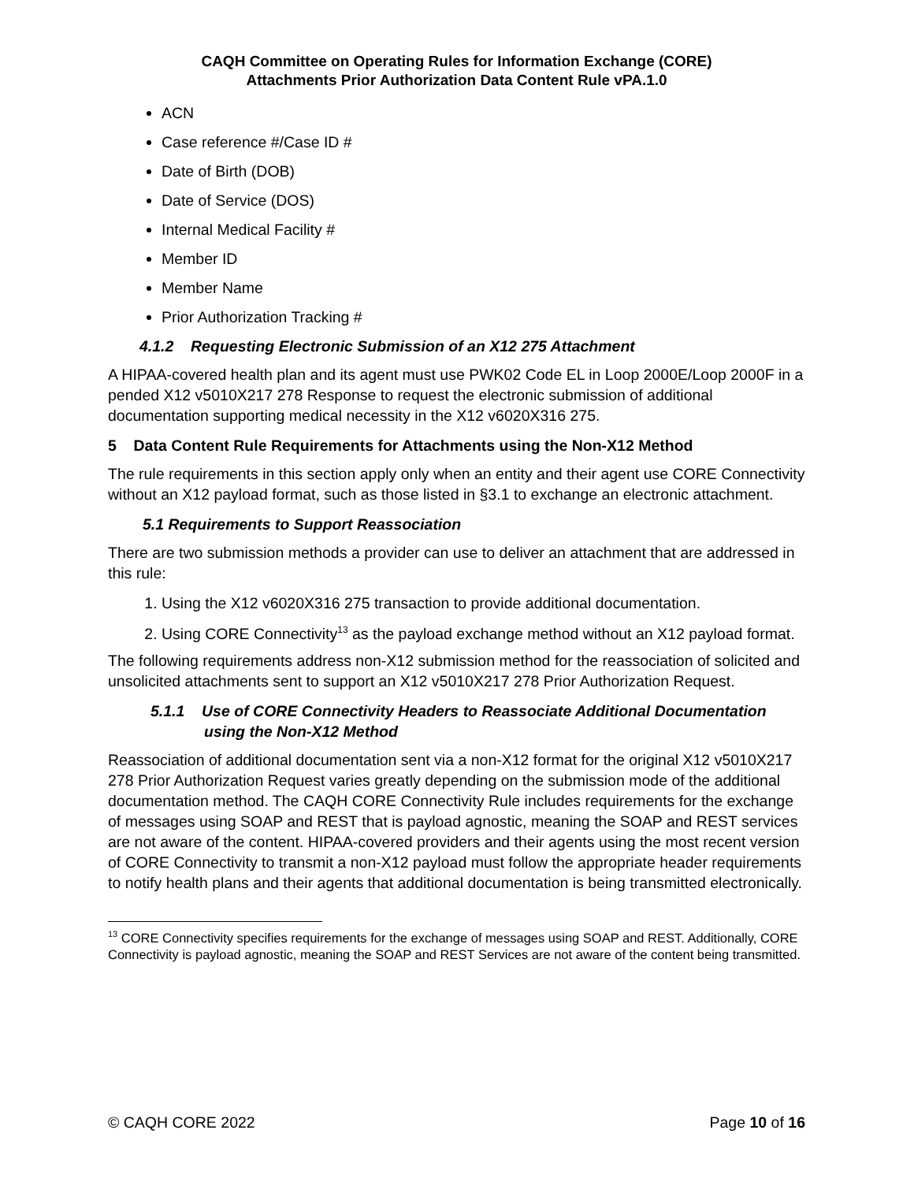CAQH Committee on Operating Rules for Information Exchange (CORE)
Attachments Prior Authorization Data Content Rule vPA.1.0
ACN
Case reference #/Case ID #
Date of Birth (DOB)
Date of Service (DOS)
Internal Medical Facility #
Member ID
Member Name
Prior Authorization Tracking #
4.1.2 Requesting Electronic Submission of an X12 275 Attachment
A HIPAA-covered health plan and its agent must use PWK02 Code EL in Loop 2000E/Loop 2000F in a pended X12 v5010X217 278 Response to request the electronic submission of additional documentation supporting medical necessity in the X12 v6020X316 275.
5 Data Content Rule Requirements for Attachments using the Non-X12 Method
The rule requirements in this section apply only when an entity and their agent use CORE Connectivity without an X12 payload format, such as those listed in §3.1 to exchange an electronic attachment.
5.1 Requirements to Support Reassociation
There are two submission methods a provider can use to deliver an attachment that are addressed in this rule:
1. Using the X12 v6020X316 275 transaction to provide additional documentation.
2. Using CORE Connectivity<sup>13</sup> as the payload exchange method without an X12 payload format.
The following requirements address non-X12 submission method for the reassociation of solicited and unsolicited attachments sent to support an X12 v5010X217 278 Prior Authorization Request.
5.1.1 Use of CORE Connectivity Headers to Reassociate Additional Documentation using the Non-X12 Method
Reassociation of additional documentation sent via a non-X12 format for the original X12 v5010X217 278 Prior Authorization Request varies greatly depending on the submission mode of the additional documentation method. The CAQH CORE Connectivity Rule includes requirements for the exchange of messages using SOAP and REST that is payload agnostic, meaning the SOAP and REST services are not aware of the content. HIPAA-covered providers and their agents using the most recent version of CORE Connectivity to transmit a non-X12 payload must follow the appropriate header requirements to notify health plans and their agents that additional documentation is being transmitted electronically.
<sup>13</sup> CORE Connectivity specifies requirements for the exchange of messages using SOAP and REST. Additionally, CORE Connectivity is payload agnostic, meaning the SOAP and REST Services are not aware of the content being transmitted.
© CAQH CORE 2022 Page 10 of 16